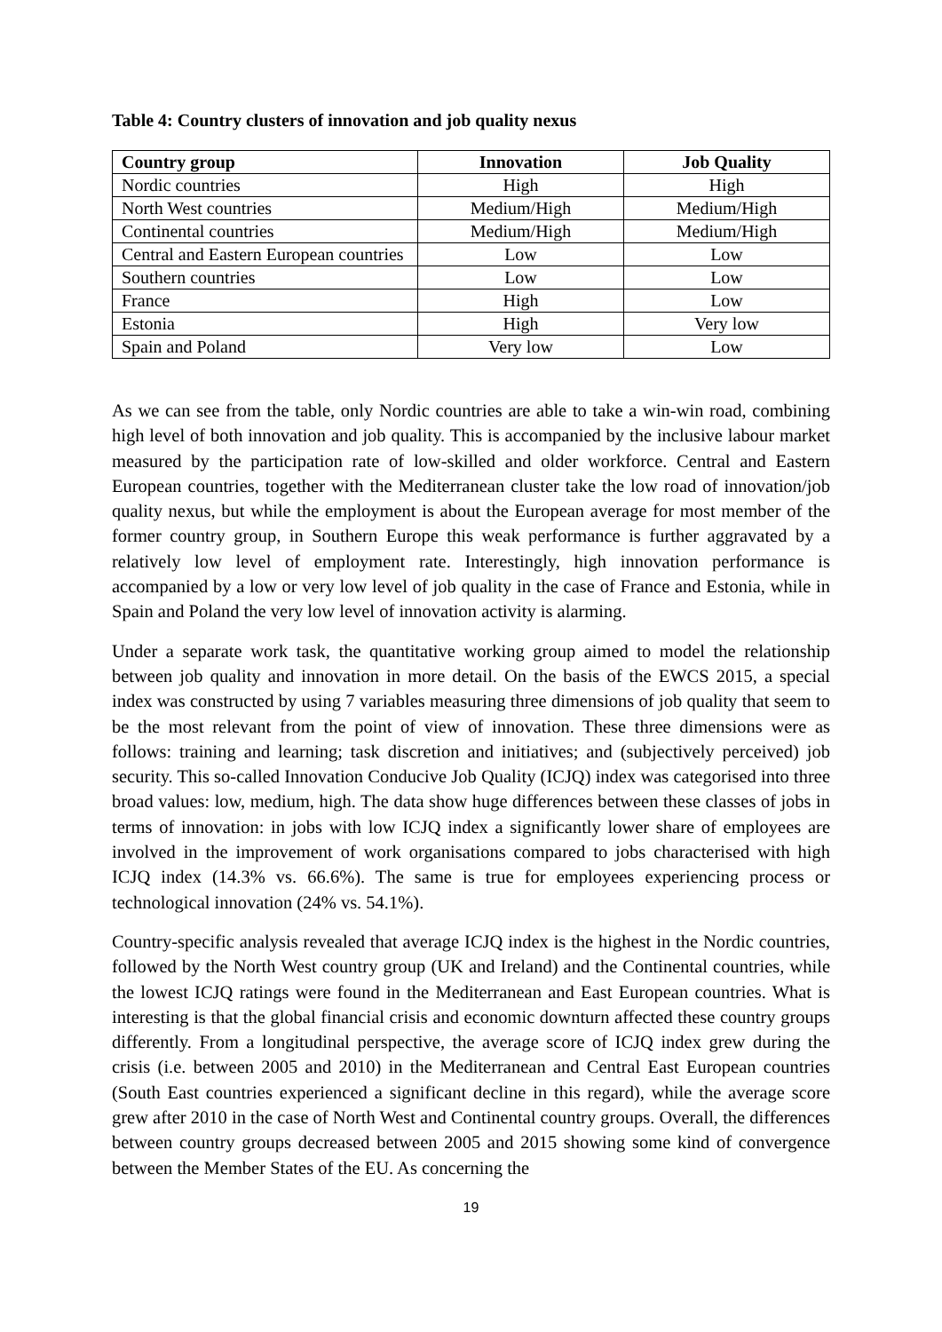Table 4: Country clusters of innovation and job quality nexus
| Country group | Innovation | Job Quality |
| --- | --- | --- |
| Nordic countries | High | High |
| North West countries | Medium/High | Medium/High |
| Continental countries | Medium/High | Medium/High |
| Central and Eastern European countries | Low | Low |
| Southern countries | Low | Low |
| France | High | Low |
| Estonia | High | Very low |
| Spain and Poland | Very low | Low |
As we can see from the table, only Nordic countries are able to take a win-win road, combining high level of both innovation and job quality. This is accompanied by the inclusive labour market measured by the participation rate of low-skilled and older workforce. Central and Eastern European countries, together with the Mediterranean cluster take the low road of innovation/job quality nexus, but while the employment is about the European average for most member of the former country group, in Southern Europe this weak performance is further aggravated by a relatively low level of employment rate. Interestingly, high innovation performance is accompanied by a low or very low level of job quality in the case of France and Estonia, while in Spain and Poland the very low level of innovation activity is alarming.
Under a separate work task, the quantitative working group aimed to model the relationship between job quality and innovation in more detail. On the basis of the EWCS 2015, a special index was constructed by using 7 variables measuring three dimensions of job quality that seem to be the most relevant from the point of view of innovation. These three dimensions were as follows: training and learning; task discretion and initiatives; and (subjectively perceived) job security. This so-called Innovation Conducive Job Quality (ICJQ) index was categorised into three broad values: low, medium, high. The data show huge differences between these classes of jobs in terms of innovation: in jobs with low ICJQ index a significantly lower share of employees are involved in the improvement of work organisations compared to jobs characterised with high ICJQ index (14.3% vs. 66.6%). The same is true for employees experiencing process or technological innovation (24% vs. 54.1%).
Country-specific analysis revealed that average ICJQ index is the highest in the Nordic countries, followed by the North West country group (UK and Ireland) and the Continental countries, while the lowest ICJQ ratings were found in the Mediterranean and East European countries. What is interesting is that the global financial crisis and economic downturn affected these country groups differently. From a longitudinal perspective, the average score of ICJQ index grew during the crisis (i.e. between 2005 and 2010) in the Mediterranean and Central East European countries (South East countries experienced a significant decline in this regard), while the average score grew after 2010 in the case of North West and Continental country groups. Overall, the differences between country groups decreased between 2005 and 2015 showing some kind of convergence between the Member States of the EU. As concerning the
19